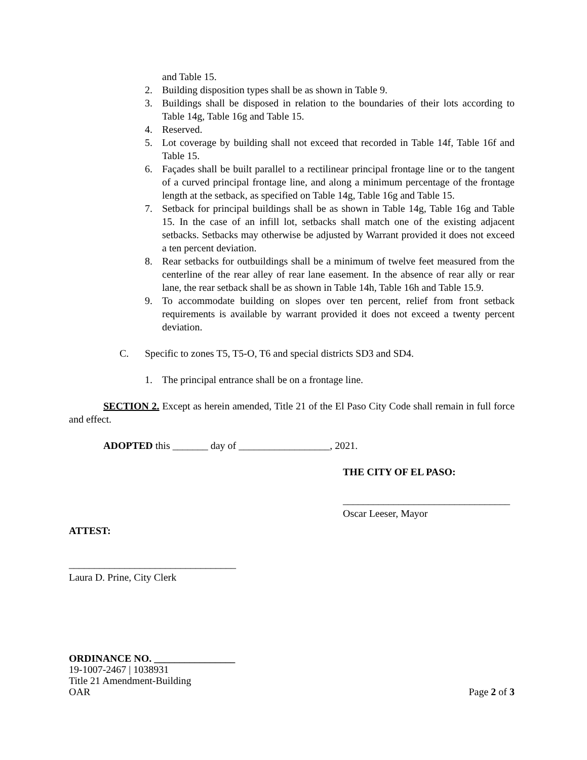and Table 15.
2. Building disposition types shall be as shown in Table 9.
3. Buildings shall be disposed in relation to the boundaries of their lots according to Table 14g, Table 16g and Table 15.
4. Reserved.
5. Lot coverage by building shall not exceed that recorded in Table 14f, Table 16f and Table 15.
6. Façades shall be built parallel to a rectilinear principal frontage line or to the tangent of a curved principal frontage line, and along a minimum percentage of the frontage length at the setback, as specified on Table 14g, Table 16g and Table 15.
7. Setback for principal buildings shall be as shown in Table 14g, Table 16g and Table 15. In the case of an infill lot, setbacks shall match one of the existing adjacent setbacks. Setbacks may otherwise be adjusted by Warrant provided it does not exceed a ten percent deviation.
8. Rear setbacks for outbuildings shall be a minimum of twelve feet measured from the centerline of the rear alley of rear lane easement. In the absence of rear ally or rear lane, the rear setback shall be as shown in Table 14h, Table 16h and Table 15.9.
9. To accommodate building on slopes over ten percent, relief from front setback requirements is available by warrant provided it does not exceed a twenty percent deviation.
C. Specific to zones T5, T5-O, T6 and special districts SD3 and SD4.
1. The principal entrance shall be on a frontage line.
SECTION 2. Except as herein amended, Title 21 of the El Paso City Code shall remain in full force and effect.
ADOPTED this _______ day of __________________, 2021.
THE CITY OF EL PASO:
_________________________________
Oscar Leeser, Mayor
ATTEST:
_________________________________
Laura D. Prine, City Clerk
ORDINANCE NO. ________________
19-1007-2467 | 1038931
Title 21 Amendment-Building
OAR Page 2 of 3